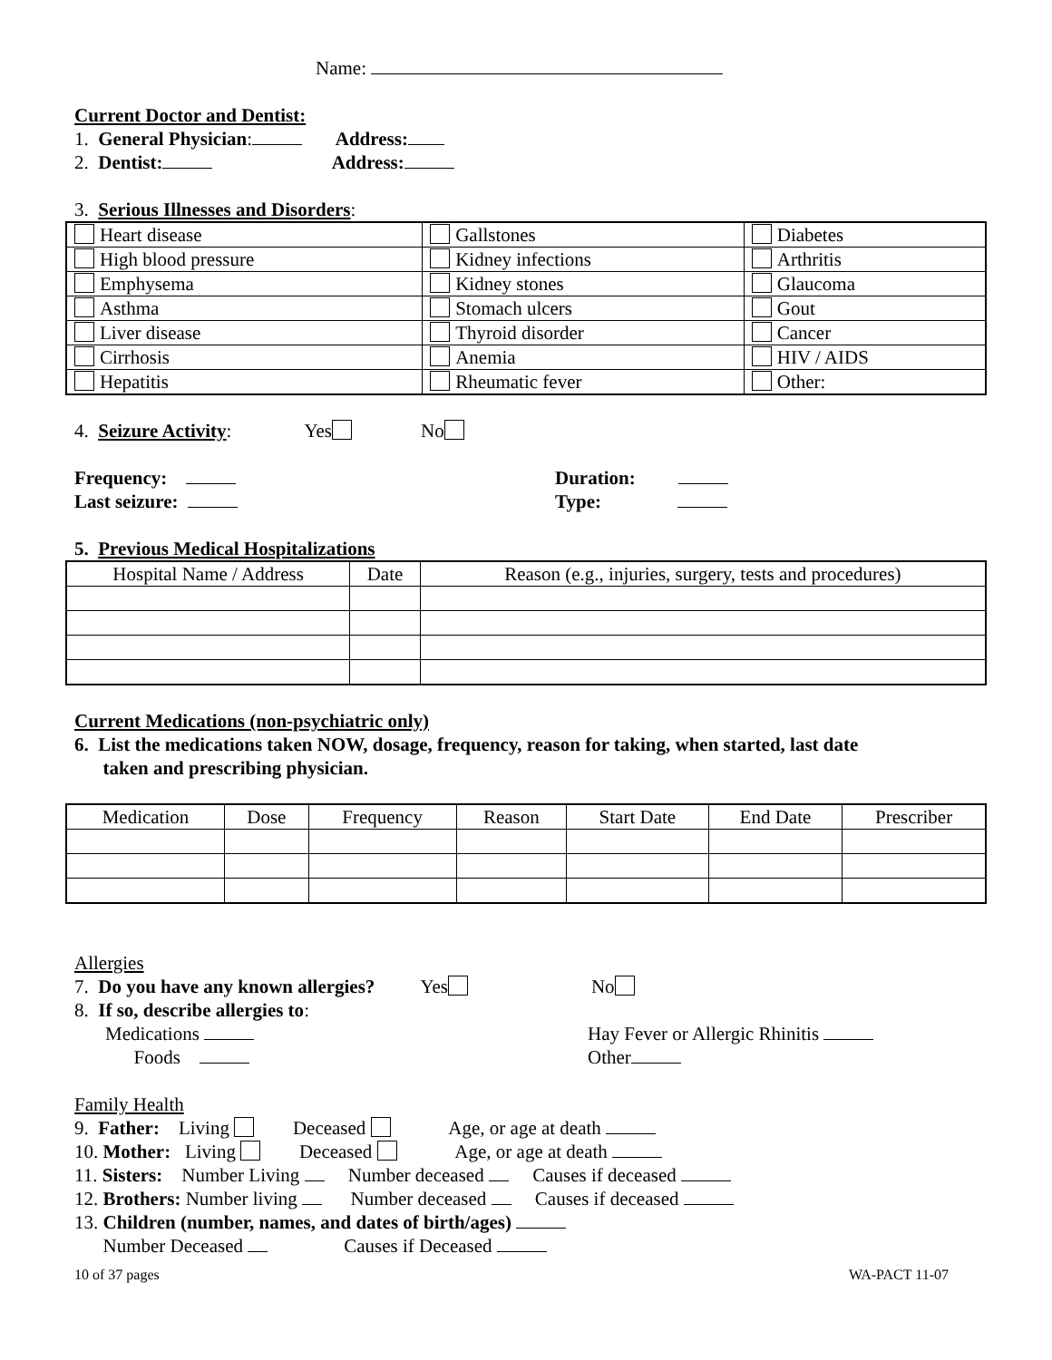Name:
Current Doctor and Dentist:
1. General Physician: Address:
2. Dentist: Address:
3. Serious Illnesses and Disorders:
| Heart disease | Gallstones | Diabetes |
| High blood pressure | Kidney infections | Arthritis |
| Emphysema | Kidney stones | Glaucoma |
| Asthma | Stomach ulcers | Gout |
| Liver disease | Thyroid disorder | Cancer |
| Cirrhosis | Anemia | HIV / AIDS |
| Hepatitis | Rheumatic fever | Other: |
4. Seizure Activity: Yes No
Frequency:
Last seizure:
Duration:
Type:
5. Previous Medical Hospitalizations
| Hospital Name / Address | Date | Reason (e.g., injuries, surgery, tests and procedures) |
| --- | --- | --- |
Current Medications (non-psychiatric only)
6. List the medications taken NOW, dosage, frequency, reason for taking, when started, last date
taken and prescribing physician.
| Medication | Dose | Frequency | Reason | Start Date | End Date | Prescriber |
| --- | --- | --- | --- | --- | --- | --- |
Allergies
7. Do you have any known allergies? Yes No
8. If so, describe allergies to:
Medications
Foods
Hay Fever or Allergic Rhinitis
Other
Family Health
9. Father: Living Deceased Age, or age at death
10. Mother: Living Deceased Age, or age at death
11. Sisters: Number Living Number deceased Causes if deceased
12. Brothers: Number living Number deceased Causes if deceased
13. Children (number, names, and dates of birth/ages)
Number Deceased Causes if Deceased
10 of 37 pages WA-PACT 11-07